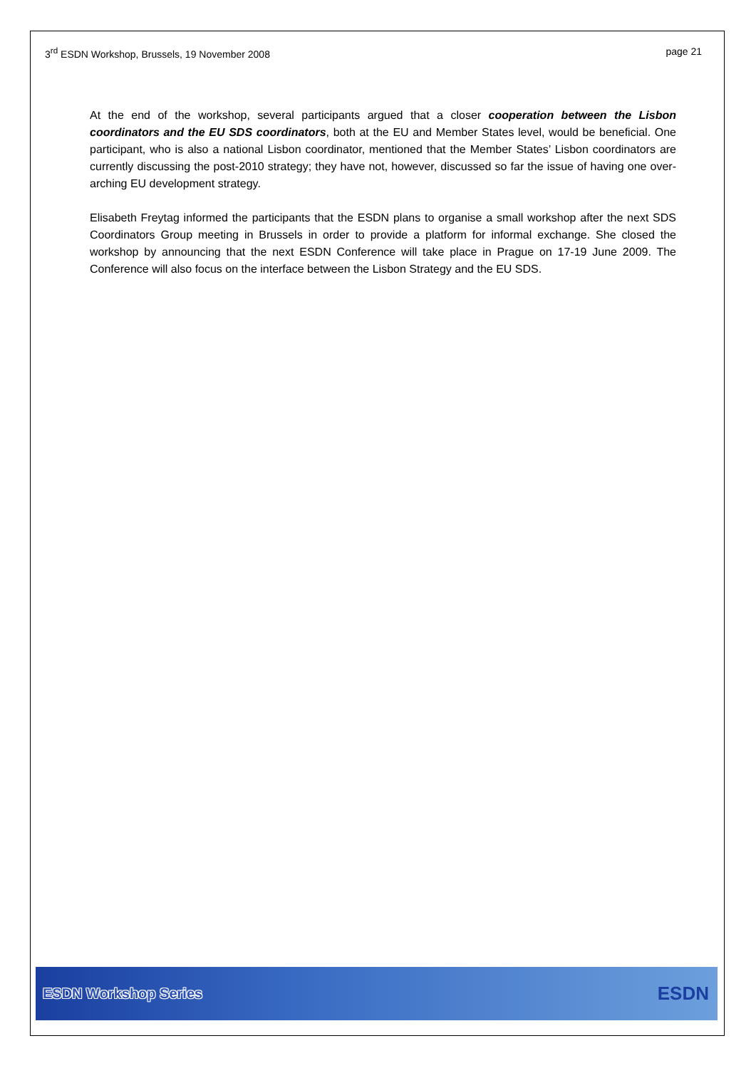3<sup>rd</sup> ESDN Workshop, Brussels, 19 November 2008 page 21
At the end of the workshop, several participants argued that a closer cooperation between the Lisbon coordinators and the EU SDS coordinators, both at the EU and Member States level, would be beneficial. One participant, who is also a national Lisbon coordinator, mentioned that the Member States’ Lisbon coordinators are currently discussing the post-2010 strategy; they have not, however, discussed so far the issue of having one over-arching EU development strategy.
Elisabeth Freytag informed the participants that the ESDN plans to organise a small workshop after the next SDS Coordinators Group meeting in Brussels in order to provide a platform for informal exchange. She closed the workshop by announcing that the next ESDN Conference will take place in Prague on 17-19 June 2009. The Conference will also focus on the interface between the Lisbon Strategy and the EU SDS.
ESDN Workshop Series ESDN